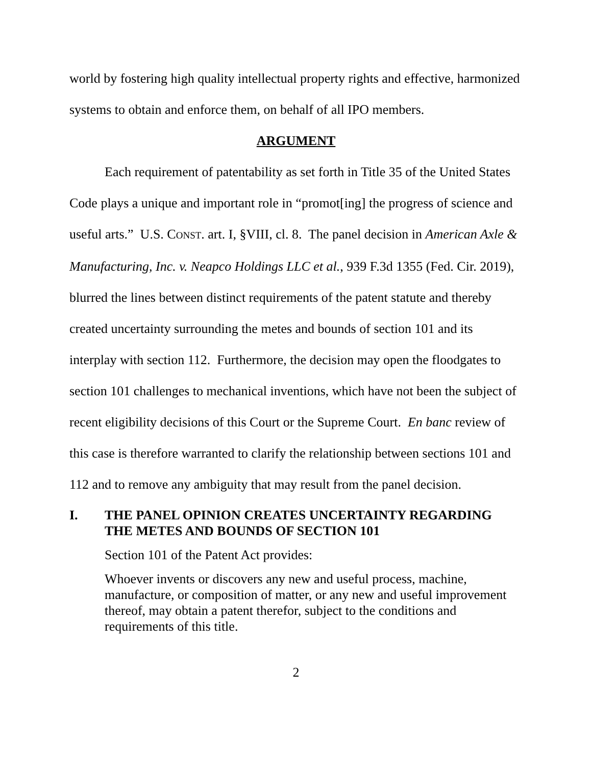world by fostering high quality intellectual property rights and effective, harmonized systems to obtain and enforce them, on behalf of all IPO members.
ARGUMENT
Each requirement of patentability as set forth in Title 35 of the United States Code plays a unique and important role in “promot[ing] the progress of science and useful arts.” U.S. CONST. art. I, §VIII, cl. 8. The panel decision in American Axle & Manufacturing, Inc. v. Neapco Holdings LLC et al., 939 F.3d 1355 (Fed. Cir. 2019), blurred the lines between distinct requirements of the patent statute and thereby created uncertainty surrounding the metes and bounds of section 101 and its interplay with section 112. Furthermore, the decision may open the floodgates to section 101 challenges to mechanical inventions, which have not been the subject of recent eligibility decisions of this Court or the Supreme Court. En banc review of this case is therefore warranted to clarify the relationship between sections 101 and 112 and to remove any ambiguity that may result from the panel decision.
I. THE PANEL OPINION CREATES UNCERTAINTY REGARDING THE METES AND BOUNDS OF SECTION 101
Section 101 of the Patent Act provides:
Whoever invents or discovers any new and useful process, machine, manufacture, or composition of matter, or any new and useful improvement thereof, may obtain a patent therefor, subject to the conditions and requirements of this title.
2